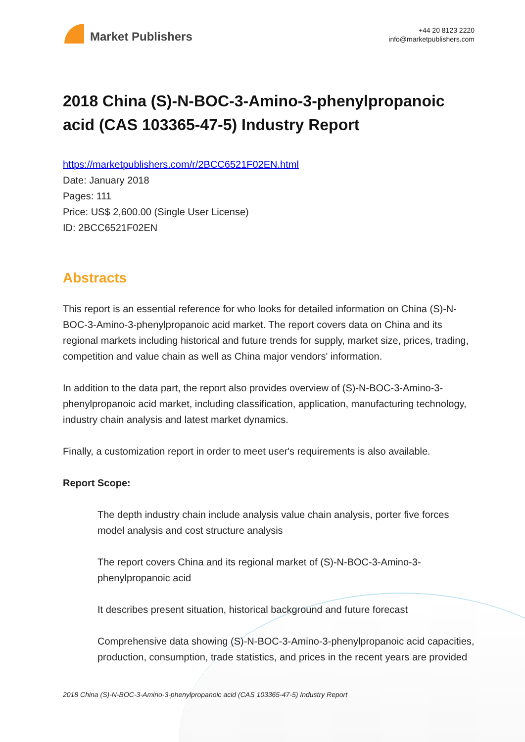Market Publishers
+44 20 8123 2220
info@marketpublishers.com
2018 China (S)-N-BOC-3-Amino-3-phenylpropanoic acid (CAS 103365-47-5) Industry Report
https://marketpublishers.com/r/2BCC6521F02EN.html
Date: January 2018
Pages: 111
Price: US$ 2,600.00 (Single User License)
ID: 2BCC6521F02EN
Abstracts
This report is an essential reference for who looks for detailed information on China (S)-N-BOC-3-Amino-3-phenylpropanoic acid market. The report covers data on China and its regional markets including historical and future trends for supply, market size, prices, trading, competition and value chain as well as China major vendors' information.
In addition to the data part, the report also provides overview of (S)-N-BOC-3-Amino-3-phenylpropanoic acid market, including classification, application, manufacturing technology, industry chain analysis and latest market dynamics.
Finally, a customization report in order to meet user's requirements is also available.
Report Scope:
The depth industry chain include analysis value chain analysis, porter five forces model analysis and cost structure analysis
The report covers China and its regional market of (S)-N-BOC-3-Amino-3-phenylpropanoic acid
It describes present situation, historical background and future forecast
Comprehensive data showing (S)-N-BOC-3-Amino-3-phenylpropanoic acid capacities, production, consumption, trade statistics, and prices in the recent years are provided
2018 China (S)-N-BOC-3-Amino-3-phenylpropanoic acid (CAS 103365-47-5) Industry Report